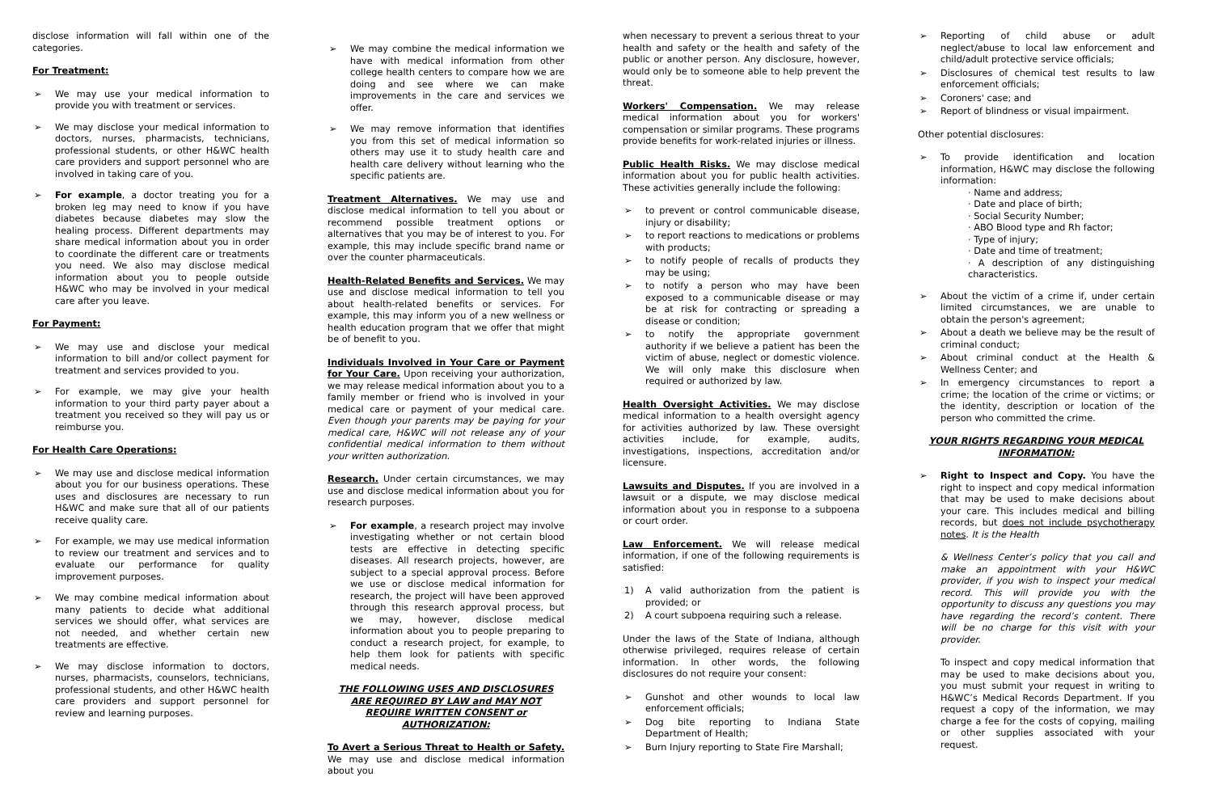disclose information will fall within one of the categories.
For Treatment:
➢ We may use your medical information to provide you with treatment or services.
➢ We may disclose your medical information to doctors, nurses, pharmacists, technicians, professional students, or other H&WC health care providers and support personnel who are involved in taking care of you.
➢ For example, a doctor treating you for a broken leg may need to know if you have diabetes because diabetes may slow the healing process. Different departments may share medical information about you in order to coordinate the different care or treatments you need. We also may disclose medical information about you to people outside H&WC who may be involved in your medical care after you leave.
For Payment:
➢ We may use and disclose your medical information to bill and/or collect payment for treatment and services provided to you.
➢ For example, we may give your health information to your third party payer about a treatment you received so they will pay us or reimburse you.
For Health Care Operations:
➢ We may use and disclose medical information about you for our business operations. These uses and disclosures are necessary to run H&WC and make sure that all of our patients receive quality care.
➢ For example, we may use medical information to review our treatment and services and to evaluate our performance for quality improvement purposes.
➢ We may combine medical information about many patients to decide what additional services we should offer, what services are not needed, and whether certain new treatments are effective.
➢ We may disclose information to doctors, nurses, pharmacists, counselors, technicians, professional students, and other H&WC health care providers and support personnel for review and learning purposes.
➢ We may combine the medical information we have with medical information from other college health centers to compare how we are doing and see where we can make improvements in the care and services we offer.
➢ We may remove information that identifies you from this set of medical information so others may use it to study health care and health care delivery without learning who the specific patients are.
Treatment Alternatives. We may use and disclose medical information to tell you about or recommend possible treatment options or alternatives that you may be of interest to you. For example, this may include specific brand name or over the counter pharmaceuticals.
Health-Related Benefits and Services. We may use and disclose medical information to tell you about health-related benefits or services. For example, this may inform you of a new wellness or health education program that we offer that might be of benefit to you.
Individuals Involved in Your Care or Payment for Your Care. Upon receiving your authorization, we may release medical information about you to a family member or friend who is involved in your medical care or payment of your medical care. Even though your parents may be paying for your medical care, H&WC will not release any of your confidential medical information to them without your written authorization.
Research. Under certain circumstances, we may use and disclose medical information about you for research purposes.
➢ For example, a research project may involve investigating whether or not certain blood tests are effective in detecting specific diseases. All research projects, however, are subject to a special approval process. Before we use or disclose medical information for research, the project will have been approved through this research approval process, but we may, however, disclose medical information about you to people preparing to conduct a research project, for example, to help them look for patients with specific medical needs.
THE FOLLOWING USES AND DISCLOSURES ARE REQUIRED BY LAW and MAY NOT REQUIRE WRITTEN CONSENT or AUTHORIZATION:
To Avert a Serious Threat to Health or Safety. We may use and disclose medical information about you
when necessary to prevent a serious threat to your health and safety or the health and safety of the public or another person. Any disclosure, however, would only be to someone able to help prevent the threat.
Workers' Compensation. We may release medical information about you for workers' compensation or similar programs. These programs provide benefits for work-related injuries or illness.
Public Health Risks. We may disclose medical information about you for public health activities. These activities generally include the following:
➢ to prevent or control communicable disease, injury or disability;
➢ to report reactions to medications or problems with products;
➢ to notify people of recalls of products they may be using;
➢ to notify a person who may have been exposed to a communicable disease or may be at risk for contracting or spreading a disease or condition;
➢ to notify the appropriate government authority if we believe a patient has been the victim of abuse, neglect or domestic violence. We will only make this disclosure when required or authorized by law.
Health Oversight Activities. We may disclose medical information to a health oversight agency for activities authorized by law. These oversight activities include, for example, audits, investigations, inspections, accreditation and/or licensure.
Lawsuits and Disputes. If you are involved in a lawsuit or a dispute, we may disclose medical information about you in response to a subpoena or court order.
Law Enforcement. We will release medical information, if one of the following requirements is satisfied:
1) A valid authorization from the patient is provided; or
2) A court subpoena requiring such a release.
Under the laws of the State of Indiana, although otherwise privileged, requires release of certain information. In other words, the following disclosures do not require your consent:
➢ Gunshot and other wounds to local law enforcement officials;
➢ Dog bite reporting to Indiana State Department of Health;
➢ Burn Injury reporting to State Fire Marshall;
➢ Reporting of child abuse or adult neglect/abuse to local law enforcement and child/adult protective service officials;
➢ Disclosures of chemical test results to law enforcement officials;
➢ Coroners' case; and
➢ Report of blindness or visual impairment.
Other potential disclosures:
➢ To provide identification and location information, H&WC may disclose the following information:
· Name and address;
· Date and place of birth;
· Social Security Number;
· ABO Blood type and Rh factor;
· Type of injury;
· Date and time of treatment;
· A description of any distinguishing characteristics.
➢ About the victim of a crime if, under certain limited circumstances, we are unable to obtain the person's agreement;
➢ About a death we believe may be the result of criminal conduct;
➢ About criminal conduct at the Health & Wellness Center; and
➢ In emergency circumstances to report a crime; the location of the crime or victims; or the identity, description or location of the person who committed the crime.
YOUR RIGHTS REGARDING YOUR MEDICAL INFORMATION:
➢ Right to Inspect and Copy. You have the right to inspect and copy medical information that may be used to make decisions about your care. This includes medical and billing records, but does not include psychotherapy notes. It is the Health
& Wellness Center’s policy that you call and make an appointment with your H&WC provider, if you wish to inspect your medical record. This will provide you with the opportunity to discuss any questions you may have regarding the record’s content. There will be no charge for this visit with your provider.
To inspect and copy medical information that may be used to make decisions about you, you must submit your request in writing to H&WC’s Medical Records Department. If you request a copy of the information, we may charge a fee for the costs of copying, mailing or other supplies associated with your request.